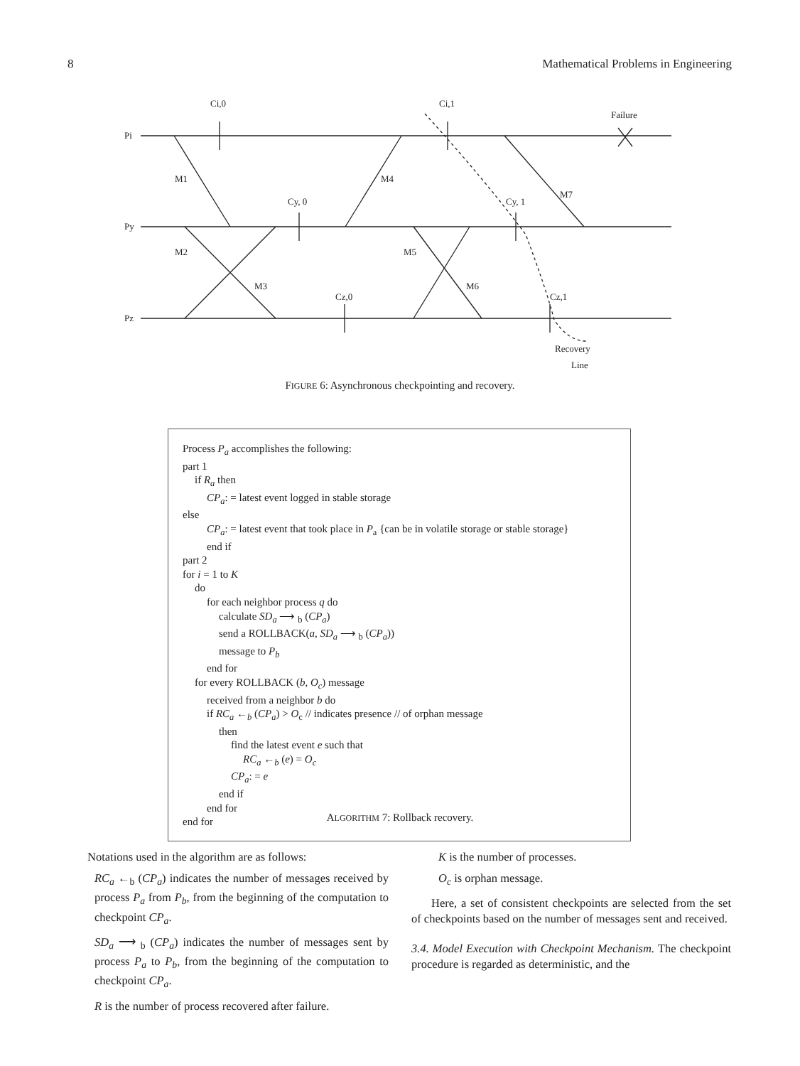8 Mathematical Problems in Engineering
Pi
Py
Pz
Ci,0
Ci,1
Failure
M1
M4
M7
Cy, 0
Cy, 1
M2
M5
M3
M6
Cz,0
Cz,1
Recovery
Line
FIGURE 6: Asynchronous checkpointing and recovery.
Process P<sub>a</sub> accomplishes the following:
part 1
if R<sub>a</sub> then
CP<sub>a</sub>: = latest event logged in stable storage
else
CP<sub>a</sub>: = latest event that took place in P<sub>a</sub> {can be in volatile storage or stable storage}
end if
part 2
for i = 1 to K
do
for each neighbor process q do
calculate SD<sub>a</sub> ⟶ <sub>b</sub> (CP<sub>a</sub>)
send a ROLLBACK(a, SD<sub>a</sub> ⟶ <sub>b</sub> (CP<sub>a</sub>))
message to P<sub>b</sub>
end for
for every ROLLBACK (b, O<sub>c</sub>) message
received from a neighbor b do
if RC<sub>a</sub> ←<sub>b</sub> (CP<sub>a</sub>) > O<sub>c</sub> // indicates presence // of orphan message
then
find the latest event e such that
RC<sub>a</sub> ←<sub>b</sub> (e) = O<sub>c</sub>
CP<sub>a</sub>: = e
end if
end for
end for
ALGORITHM 7: Rollback recovery.
Notations used in the algorithm are as follows:
RC<sub>a</sub> ←<sub>b</sub> (CP<sub>a</sub>) indicates the number of messages received by process P<sub>a</sub> from P<sub>b</sub>, from the beginning of the computation to checkpoint CP<sub>a</sub>.
SD<sub>a</sub> ⟶ <sub>b</sub> (CP<sub>a</sub>) indicates the number of messages sent by process P<sub>a</sub> to P<sub>b</sub>, from the beginning of the computation to checkpoint CP<sub>a</sub>.
R is the number of process recovered after failure.
K is the number of processes.
O<sub>c</sub> is orphan message.
Here, a set of consistent checkpoints are selected from the set of checkpoints based on the number of messages sent and received.
3.4. Model Execution with Checkpoint Mechanism. The checkpoint procedure is regarded as deterministic, and the